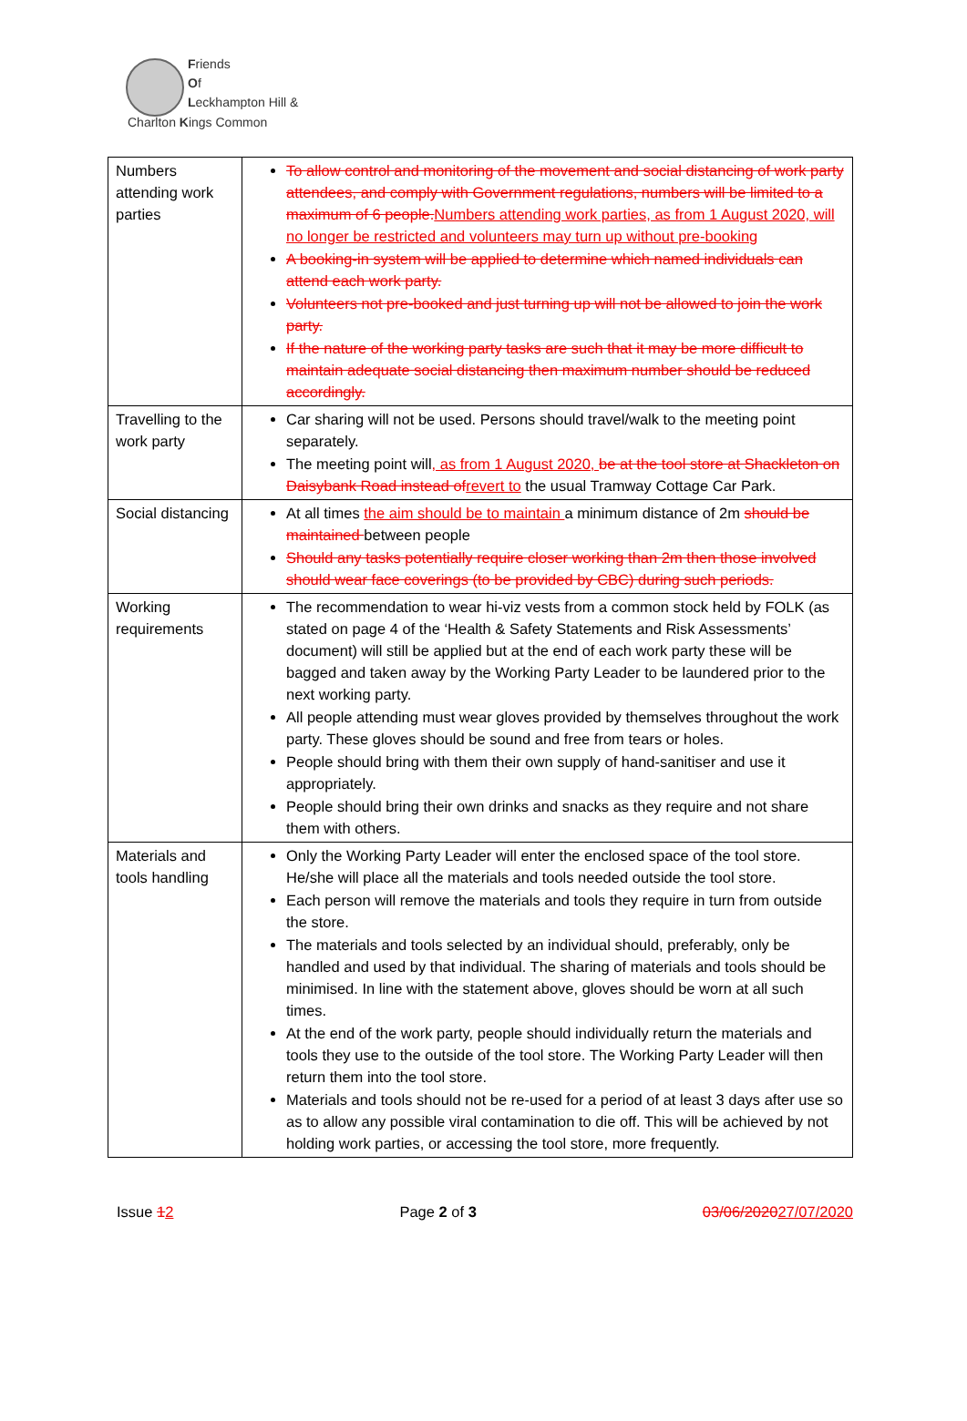Friends
Of
Leckhampton Hill &
Charlton Kings Common
| Numbers attending work parties | To allow control and monitoring of the movement and social distancing of work party attendees, and comply with Government regulations, numbers will be limited to a maximum of 6 people. Numbers attending work parties, as from 1 August 2020, will no longer be restricted and volunteers may turn up without pre-booking A booking-in system will be applied to determine which named individuals can attend each work party. Volunteers not pre-booked and just turning up will not be allowed to join the work party. If the nature of the working party tasks are such that it may be more difficult to maintain adequate social distancing then maximum number should be reduced accordingly. |
| Travelling to the work party | Car sharing will not be used. Persons should travel/walk to the meeting point separately. The meeting point will , as from 1 August 2020, be at the tool store at Shackleton on Daisybank Road instead of revert to the usual Tramway Cottage Car Park. |
| Social distancing | At all times the aim should be to maintain a minimum distance of 2m should be maintained between people Should any tasks potentially require closer working than 2m then those involved should wear face coverings (to be provided by CBC) during such periods. |
| Working requirements | The recommendation to wear hi-viz vests from a common stock held by FOLK (as stated on page 4 of the ‘Health & Safety Statements and Risk Assessments’ document) will still be applied but at the end of each work party these will be bagged and taken away by the Working Party Leader to be laundered prior to the next working party. All people attending must wear gloves provided by themselves throughout the work party. These gloves should be sound and free from tears or holes. People should bring with them their own supply of hand-sanitiser and use it appropriately. People should bring their own drinks and snacks as they require and not share them with others. |
| Materials and tools handling | Only the Working Party Leader will enter the enclosed space of the tool store. He/she will place all the materials and tools needed outside the tool store. Each person will remove the materials and tools they require in turn from outside the store. The materials and tools selected by an individual should, preferably, only be handled and used by that individual. The sharing of materials and tools should be minimised. In line with the statement above, gloves should be worn at all such times. At the end of the work party, people should individually return the materials and tools they use to the outside of the tool store. The Working Party Leader will then return them into the tool store. Materials and tools should not be re-used for a period of at least 3 days after use so as to allow any possible viral contamination to die off. This will be achieved by not holding work parties, or accessing the tool store, more frequently. |
Issue 12 Page 2 of 3 03/06/202027/07/2020